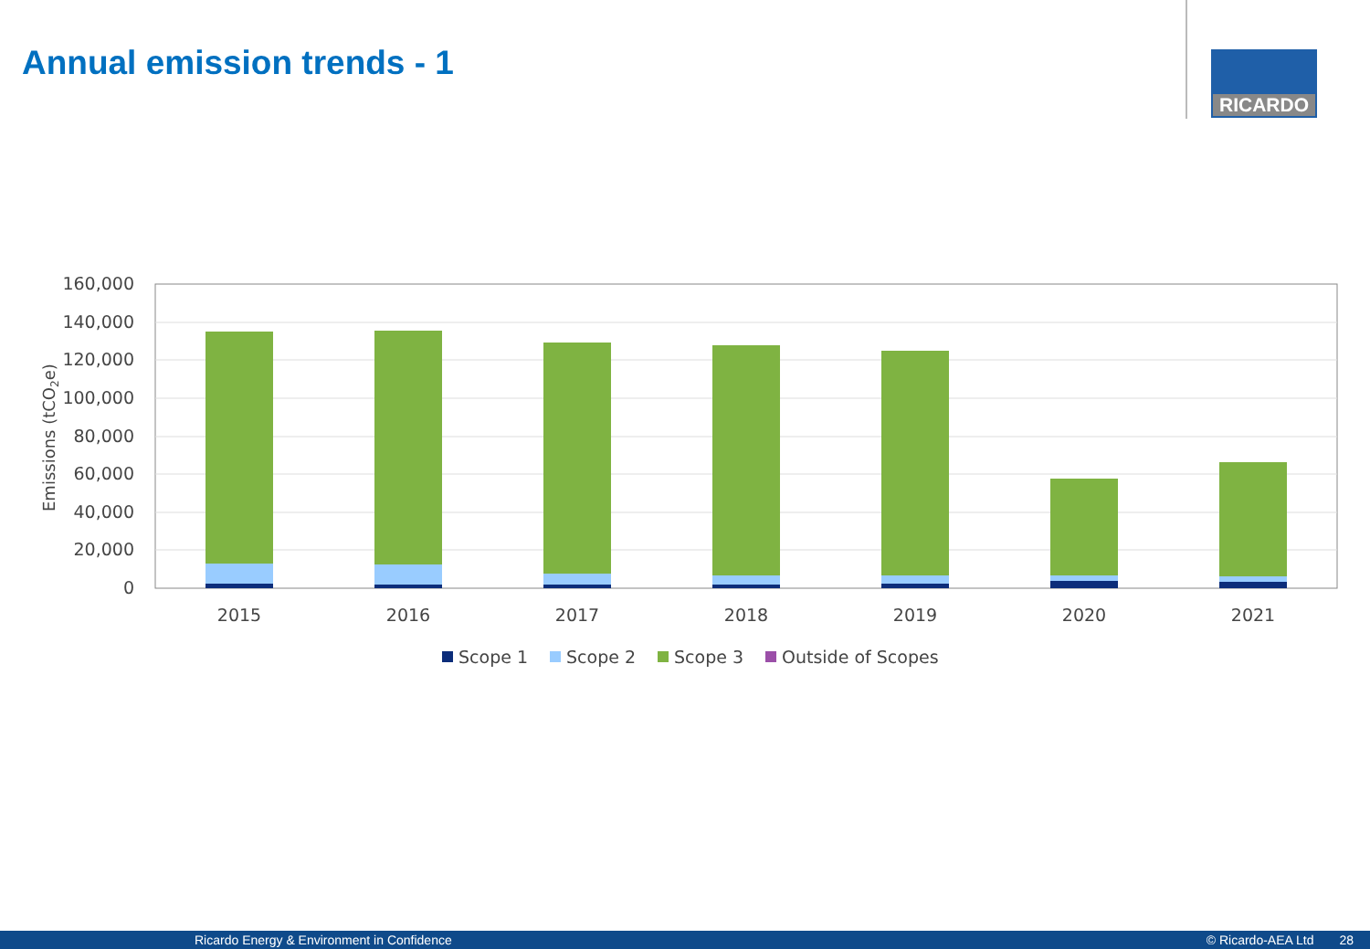Annual emission trends - 1 RICARDO
160,000
140,000
120,000
100,000
80,000
60,000
40,000
20,000
0
Emissions (tCO2e)
2015
2016
2017
2018
2019
2020
2021
Scope 1
Scope 2
Scope 3
Outside of Scopes
Ricardo Energy & Environment in Confidence © Ricardo-AEA Ltd 28